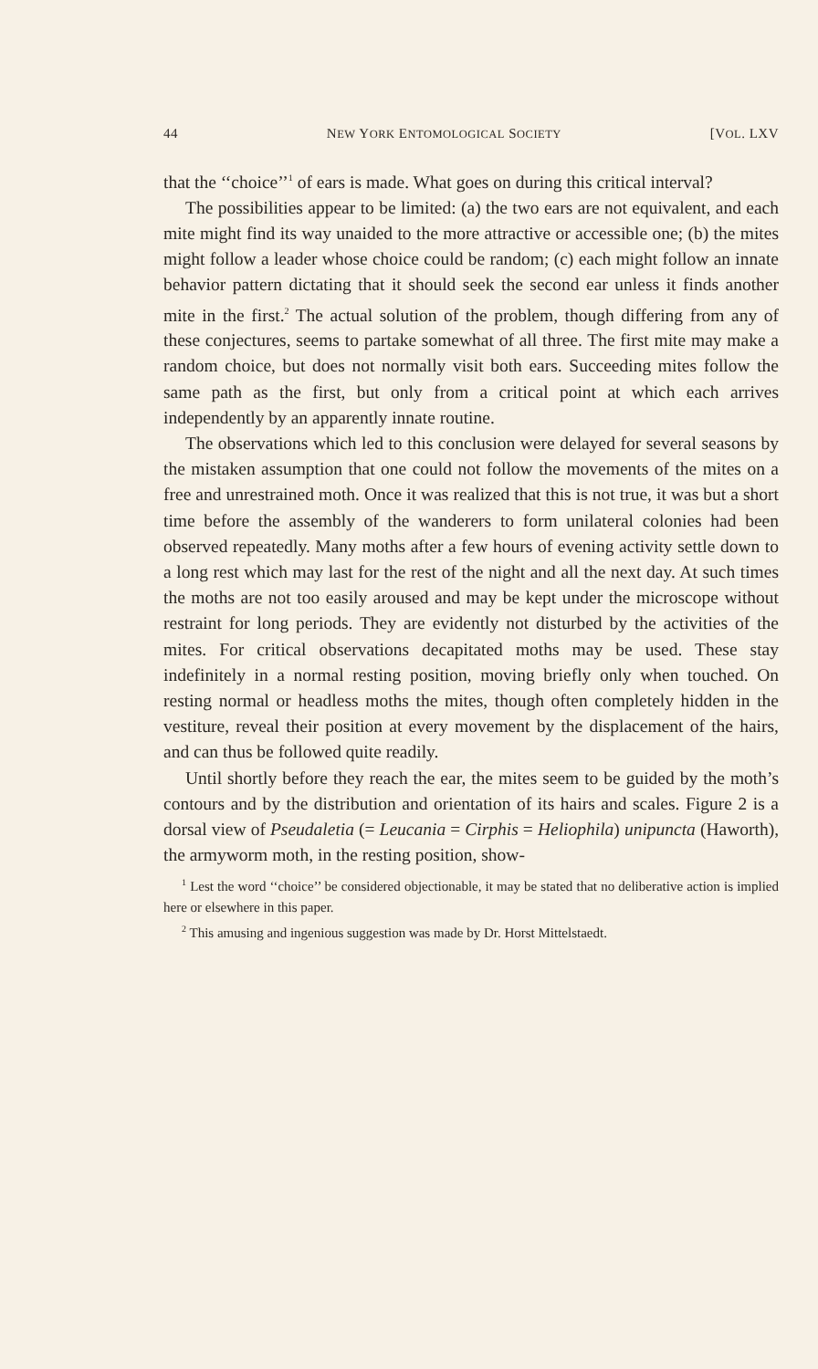44 NEW YORK ENTOMOLOGICAL SOCIETY [VOL. LXV
that the ‘‘choice’’<sup>1</sup> of ears is made. What goes on during this critical interval?
The possibilities appear to be limited: (a) the two ears are not equivalent, and each mite might find its way unaided to the more attractive or accessible one; (b) the mites might follow a leader whose choice could be random; (c) each might follow an innate behavior pattern dictating that it should seek the second ear unless it finds another mite in the first.<sup>2</sup> The actual solution of the problem, though differing from any of these conjectures, seems to partake somewhat of all three. The first mite may make a random choice, but does not normally visit both ears. Succeeding mites follow the same path as the first, but only from a critical point at which each arrives independently by an apparently innate routine.
The observations which led to this conclusion were delayed for several seasons by the mistaken assumption that one could not follow the movements of the mites on a free and unrestrained moth. Once it was realized that this is not true, it was but a short time before the assembly of the wanderers to form unilateral colonies had been observed repeatedly. Many moths after a few hours of evening activity settle down to a long rest which may last for the rest of the night and all the next day. At such times the moths are not too easily aroused and may be kept under the microscope without restraint for long periods. They are evidently not disturbed by the activities of the mites. For critical observations decapitated moths may be used. These stay indefinitely in a normal resting position, moving briefly only when touched. On resting normal or headless moths the mites, though often completely hidden in the vestiture, reveal their position at every movement by the displacement of the hairs, and can thus be followed quite readily.
Until shortly before they reach the ear, the mites seem to be guided by the moth’s contours and by the distribution and orientation of its hairs and scales. Figure 2 is a dorsal view of Pseudaletia (= Leucania = Cirphis = Heliophila) unipuncta (Haworth), the armyworm moth, in the resting position, show-
<sup>1</sup> Lest the word ‘‘choice’’ be considered objectionable, it may be stated that no deliberative action is implied here or elsewhere in this paper.
<sup>2</sup> This amusing and ingenious suggestion was made by Dr. Horst Mittelstaedt.